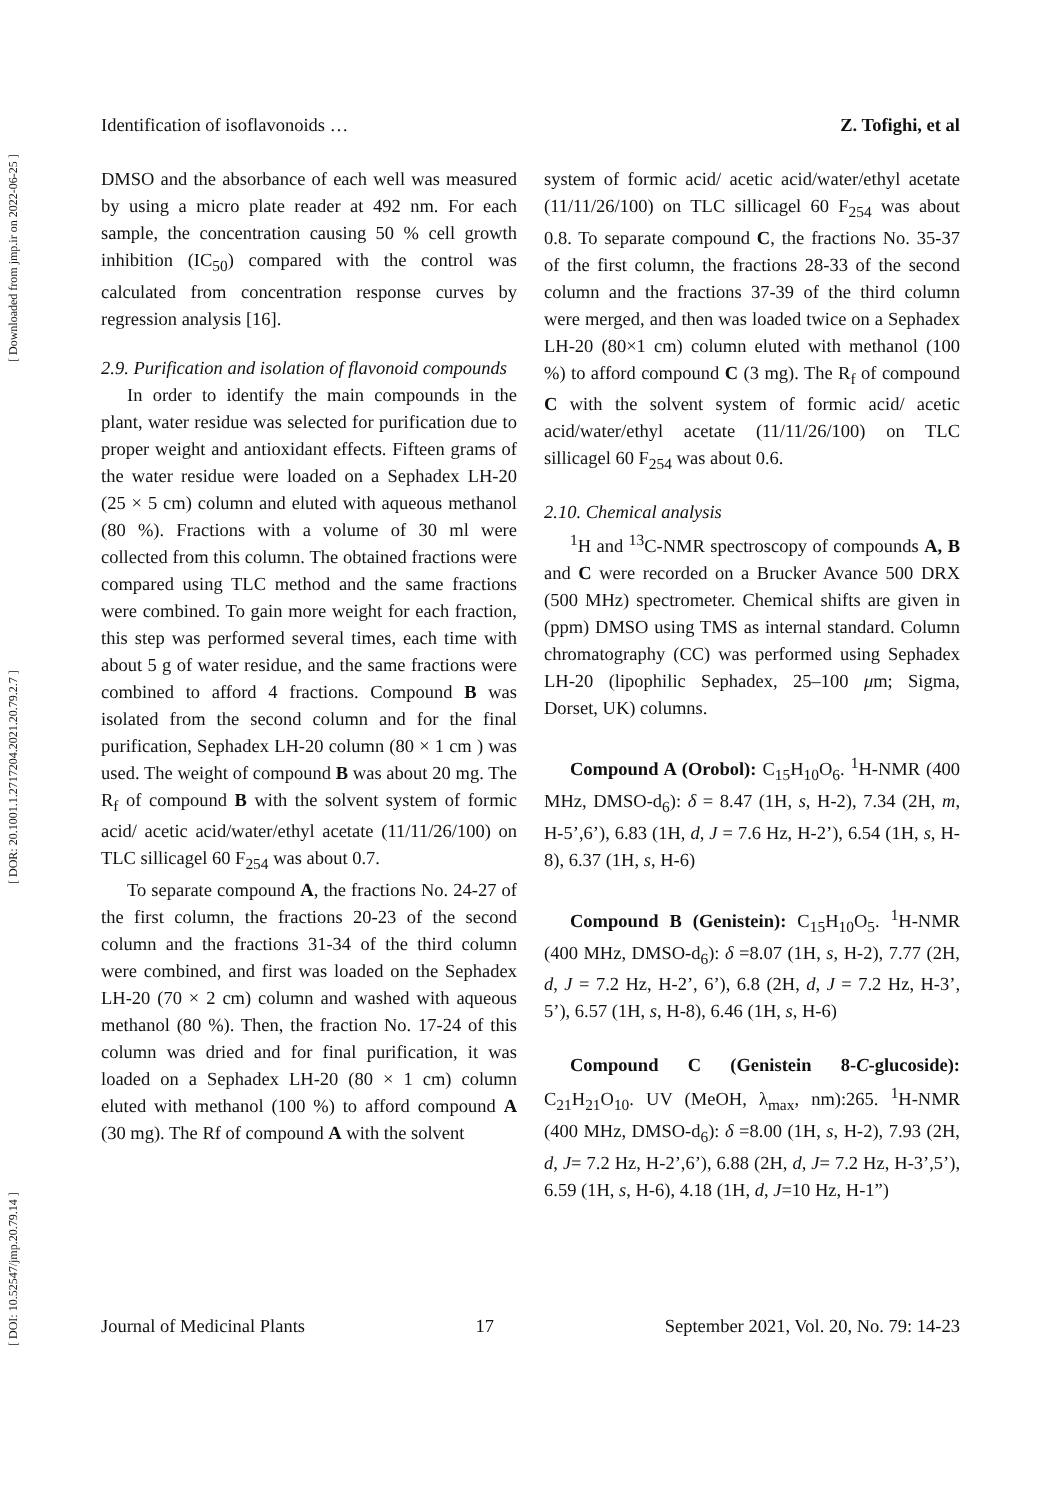[ DOI: 10.52547/jmp.20.79.14 ] [ DOR: 20.1001.1.2717204.2021.20.79.2.7 ] [ Downloaded from jmp.ir on 2022-06-25 ]
Identification of isoflavonoids … Z. Tofighi, et al
DMSO and the absorbance of each well was measured by using a micro plate reader at 492 nm. For each sample, the concentration causing 50 % cell growth inhibition (IC<sub>50</sub>) compared with the control was calculated from concentration response curves by regression analysis [16].
2.9. Purification and isolation of flavonoid compounds
In order to identify the main compounds in the plant, water residue was selected for purification due to proper weight and antioxidant effects. Fifteen grams of the water residue were loaded on a Sephadex LH-20 (25 × 5 cm) column and eluted with aqueous methanol (80 %). Fractions with a volume of 30 ml were collected from this column. The obtained fractions were compared using TLC method and the same fractions were combined. To gain more weight for each fraction, this step was performed several times, each time with about 5 g of water residue, and the same fractions were combined to afford 4 fractions. Compound B was isolated from the second column and for the final purification, Sephadex LH-20 column (80 × 1 cm ) was used. The weight of compound B was about 20 mg. The R<sub>f</sub> of compound B with the solvent system of formic acid/ acetic acid/water/ethyl acetate (11/11/26/100) on TLC sillicagel 60 F<sub>254</sub> was about 0.7.
To separate compound A, the fractions No. 24-27 of the first column, the fractions 20-23 of the second column and the fractions 31-34 of the third column were combined, and first was loaded on the Sephadex LH-20 (70 × 2 cm) column and washed with aqueous methanol (80 %). Then, the fraction No. 17-24 of this column was dried and for final purification, it was loaded on a Sephadex LH-20 (80 × 1 cm) column eluted with methanol (100 %) to afford compound A (30 mg). The Rf of compound A with the solvent
system of formic acid/ acetic acid/water/ethyl acetate (11/11/26/100) on TLC sillicagel 60 F<sub>254</sub> was about 0.8. To separate compound C, the fractions No. 35-37 of the first column, the fractions 28-33 of the second column and the fractions 37-39 of the third column were merged, and then was loaded twice on a Sephadex LH-20 (80×1 cm) column eluted with methanol (100 %) to afford compound C (3 mg). The R<sub>f</sub> of compound C with the solvent system of formic acid/ acetic acid/water/ethyl acetate (11/11/26/100) on TLC sillicagel 60 F<sub>254</sub> was about 0.6.
2.10. Chemical analysis
<sup>1</sup>H and <sup>13</sup>C-NMR spectroscopy of compounds A, B and C were recorded on a Brucker Avance 500 DRX (500 MHz) spectrometer. Chemical shifts are given in (ppm) DMSO using TMS as internal standard. Column chromatography (CC) was performed using Sephadex LH-20 (lipophilic Sephadex, 25–100 μm; Sigma, Dorset, UK) columns.
Compound A (Orobol): C<sub>15</sub>H<sub>10</sub>O<sub>6</sub>. <sup>1</sup>H-NMR (400 MHz, DMSO-d<sub>6</sub>): δ = 8.47 (1H, s, H-2), 7.34 (2H, m, H-5’,6’), 6.83 (1H, d, J = 7.6 Hz, H-2’), 6.54 (1H, s, H-8), 6.37 (1H, s, H-6)
Compound B (Genistein): C<sub>15</sub>H<sub>10</sub>O<sub>5</sub>. <sup>1</sup>H-NMR (400 MHz, DMSO-d<sub>6</sub>): δ =8.07 (1H, s, H-2), 7.77 (2H, d, J = 7.2 Hz, H-2’, 6’), 6.8 (2H, d, J = 7.2 Hz, H-3’, 5’), 6.57 (1H, s, H-8), 6.46 (1H, s, H-6)
Compound C (Genistein 8-C-glucoside): C<sub>21</sub>H<sub>21</sub>O<sub>10</sub>. UV (MeOH, λ<sub>max</sub>, nm):265. <sup>1</sup>H-NMR (400 MHz, DMSO-d<sub>6</sub>): δ =8.00 (1H, s, H-2), 7.93 (2H, d, J= 7.2 Hz, H-2’,6’), 6.88 (2H, d, J= 7.2 Hz, H-3’,5’), 6.59 (1H, s, H-6), 4.18 (1H, d, J=10 Hz, H-1”)
Journal of Medicinal Plants 17 September 2021, Vol. 20, No. 79: 14-23